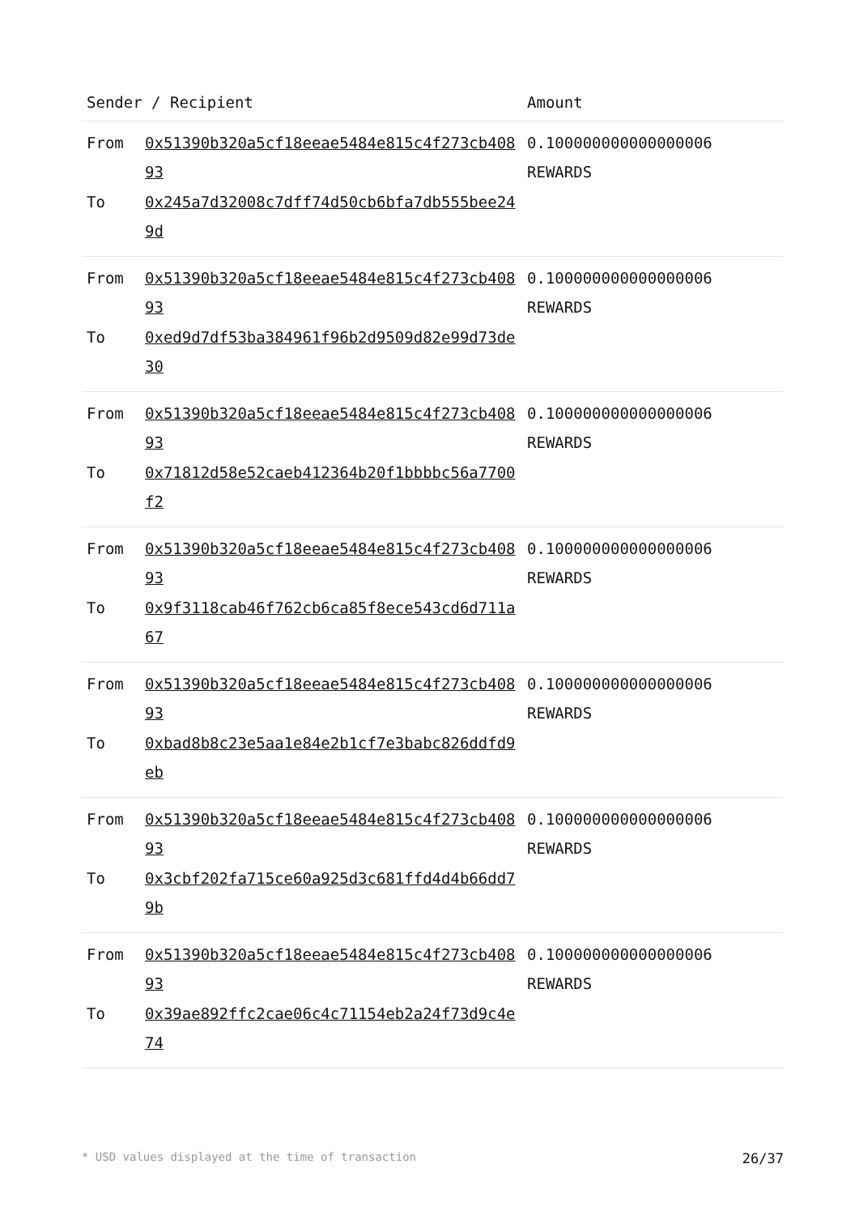| Sender / Recipient | | Amount |
| --- | --- | --- |
| From To | 0x51390b320a5cf18eeae5484e815c4f273cb40893 0x245a7d32008c7dff74d50cb6bfa7db555bee249d | 0.100000000000000006 REWARDS |
| From To | 0x51390b320a5cf18eeae5484e815c4f273cb40893 0xed9d7df53ba384961f96b2d9509d82e99d73de30 | 0.100000000000000006 REWARDS |
| From To | 0x51390b320a5cf18eeae5484e815c4f273cb40893 0x71812d58e52caeb412364b20f1bbbbc56a7700f2 | 0.100000000000000006 REWARDS |
| From To | 0x51390b320a5cf18eeae5484e815c4f273cb40893 0x9f3118cab46f762cb6ca85f8ece543cd6d711a67 | 0.100000000000000006 REWARDS |
| From To | 0x51390b320a5cf18eeae5484e815c4f273cb40893 0xbad8b8c23e5aa1e84e2b1cf7e3babc826ddfd9eb | 0.100000000000000006 REWARDS |
| From To | 0x51390b320a5cf18eeae5484e815c4f273cb40893 0x3cbf202fa715ce60a925d3c681ffd4d4b66dd79b | 0.100000000000000006 REWARDS |
| From To | 0x51390b320a5cf18eeae5484e815c4f273cb40893 0x39ae892ffc2cae06c4c71154eb2a24f73d9c4e74 | 0.100000000000000006 REWARDS |
* USD values displayed at the time of transaction 26/37